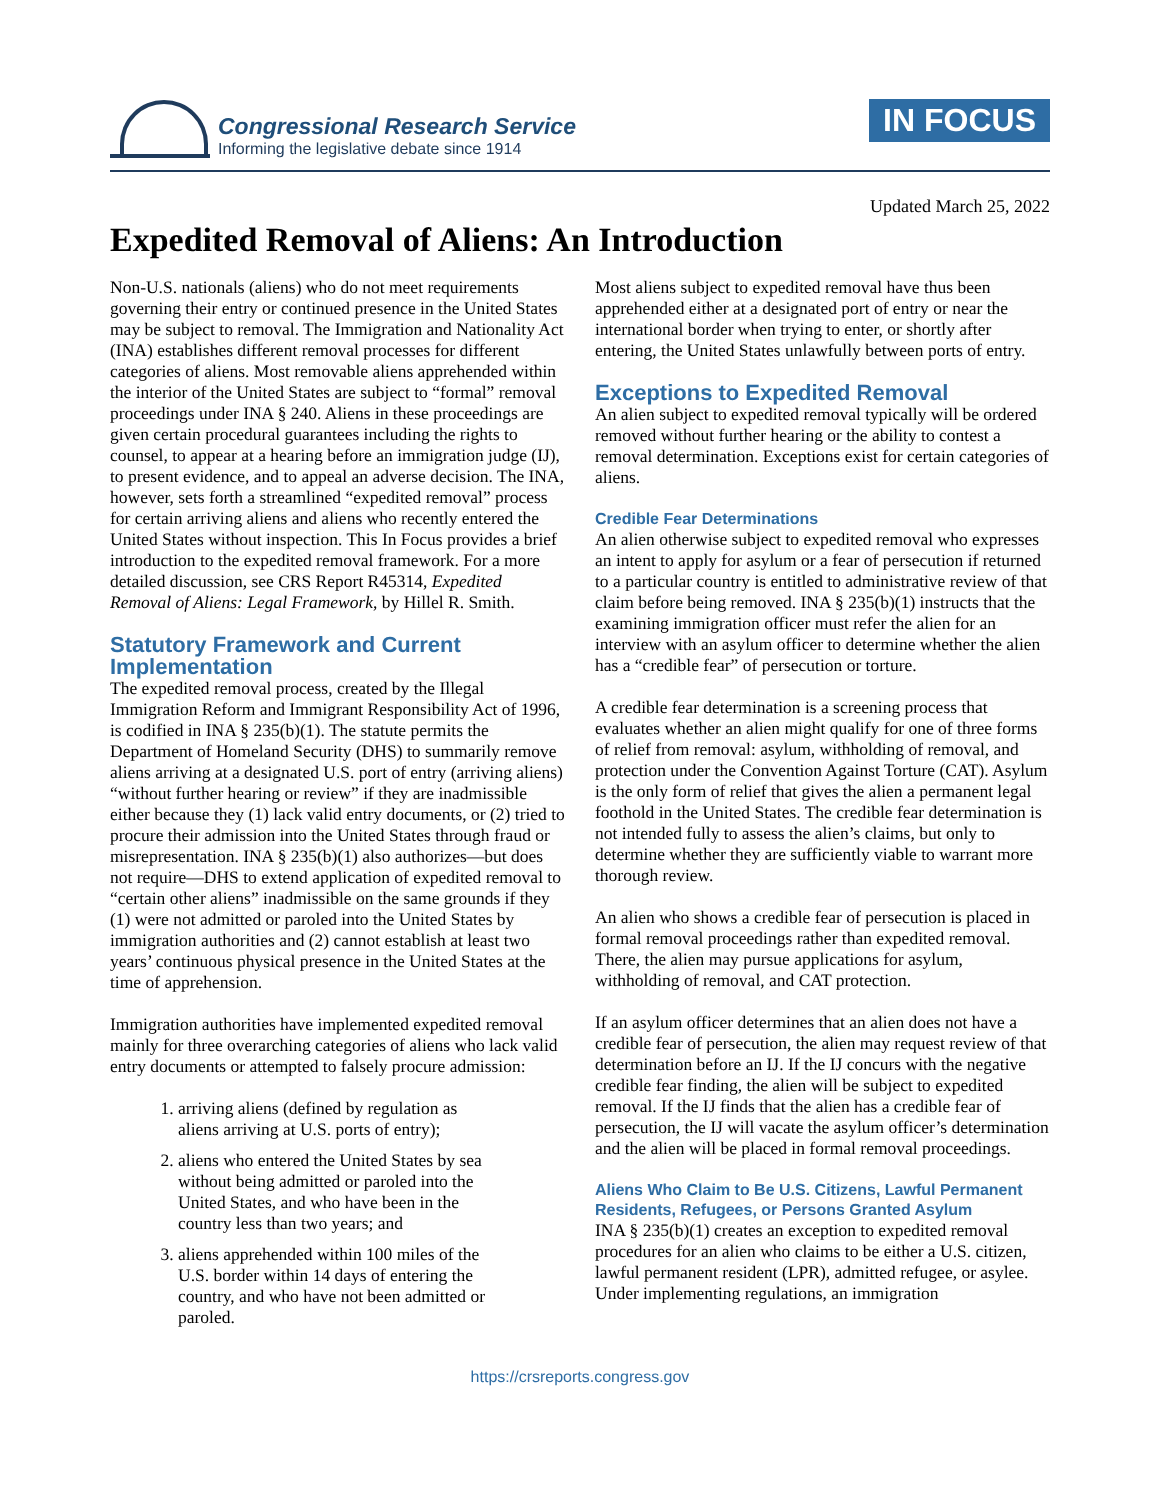Congressional Research Service
Informing the legislative debate since 1914
IN FOCUS
Updated March 25, 2022
Expedited Removal of Aliens: An Introduction
Non-U.S. nationals (aliens) who do not meet requirements governing their entry or continued presence in the United States may be subject to removal. The Immigration and Nationality Act (INA) establishes different removal processes for different categories of aliens. Most removable aliens apprehended within the interior of the United States are subject to “formal” removal proceedings under INA § 240. Aliens in these proceedings are given certain procedural guarantees including the rights to counsel, to appear at a hearing before an immigration judge (IJ), to present evidence, and to appeal an adverse decision. The INA, however, sets forth a streamlined “expedited removal” process for certain arriving aliens and aliens who recently entered the United States without inspection. This In Focus provides a brief introduction to the expedited removal framework. For a more detailed discussion, see CRS Report R45314, Expedited Removal of Aliens: Legal Framework, by Hillel R. Smith.
Statutory Framework and Current Implementation
The expedited removal process, created by the Illegal Immigration Reform and Immigrant Responsibility Act of 1996, is codified in INA § 235(b)(1). The statute permits the Department of Homeland Security (DHS) to summarily remove aliens arriving at a designated U.S. port of entry (arriving aliens) “without further hearing or review” if they are inadmissible either because they (1) lack valid entry documents, or (2) tried to procure their admission into the United States through fraud or misrepresentation. INA § 235(b)(1) also authorizes—but does not require—DHS to extend application of expedited removal to “certain other aliens” inadmissible on the same grounds if they (1) were not admitted or paroled into the United States by immigration authorities and (2) cannot establish at least two years’ continuous physical presence in the United States at the time of apprehension.
Immigration authorities have implemented expedited removal mainly for three overarching categories of aliens who lack valid entry documents or attempted to falsely procure admission:
1. arriving aliens (defined by regulation as aliens arriving at U.S. ports of entry);
2. aliens who entered the United States by sea without being admitted or paroled into the United States, and who have been in the country less than two years; and
3. aliens apprehended within 100 miles of the U.S. border within 14 days of entering the country, and who have not been admitted or paroled.
Most aliens subject to expedited removal have thus been apprehended either at a designated port of entry or near the international border when trying to enter, or shortly after entering, the United States unlawfully between ports of entry.
Exceptions to Expedited Removal
An alien subject to expedited removal typically will be ordered removed without further hearing or the ability to contest a removal determination. Exceptions exist for certain categories of aliens.
Credible Fear Determinations
An alien otherwise subject to expedited removal who expresses an intent to apply for asylum or a fear of persecution if returned to a particular country is entitled to administrative review of that claim before being removed. INA § 235(b)(1) instructs that the examining immigration officer must refer the alien for an interview with an asylum officer to determine whether the alien has a “credible fear” of persecution or torture.
A credible fear determination is a screening process that evaluates whether an alien might qualify for one of three forms of relief from removal: asylum, withholding of removal, and protection under the Convention Against Torture (CAT). Asylum is the only form of relief that gives the alien a permanent legal foothold in the United States. The credible fear determination is not intended fully to assess the alien’s claims, but only to determine whether they are sufficiently viable to warrant more thorough review.
An alien who shows a credible fear of persecution is placed in formal removal proceedings rather than expedited removal. There, the alien may pursue applications for asylum, withholding of removal, and CAT protection.
If an asylum officer determines that an alien does not have a credible fear of persecution, the alien may request review of that determination before an IJ. If the IJ concurs with the negative credible fear finding, the alien will be subject to expedited removal. If the IJ finds that the alien has a credible fear of persecution, the IJ will vacate the asylum officer’s determination and the alien will be placed in formal removal proceedings.
Aliens Who Claim to Be U.S. Citizens, Lawful Permanent Residents, Refugees, or Persons Granted Asylum
INA § 235(b)(1) creates an exception to expedited removal procedures for an alien who claims to be either a U.S. citizen, lawful permanent resident (LPR), admitted refugee, or asylee. Under implementing regulations, an immigration
https://crsreports.congress.gov